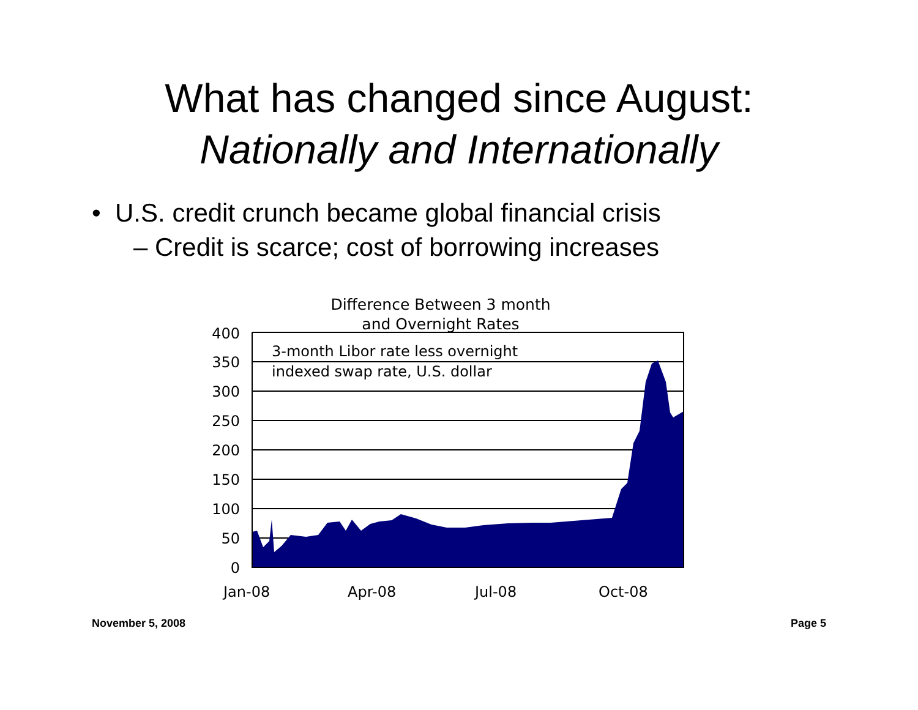What has changed since August:
Nationally and Internationally
• U.S. credit crunch became global financial crisis
– Credit is scarce; cost of borrowing increases
Difference Between 3 month
and Overnight Rates
400
350
300
250
200
150
100
50
0
3-month Libor rate less overnight
indexed swap rate, U.S. dollar
Jan-08
Apr-08
Jul-08
Oct-08
November 5, 2008 Page 5